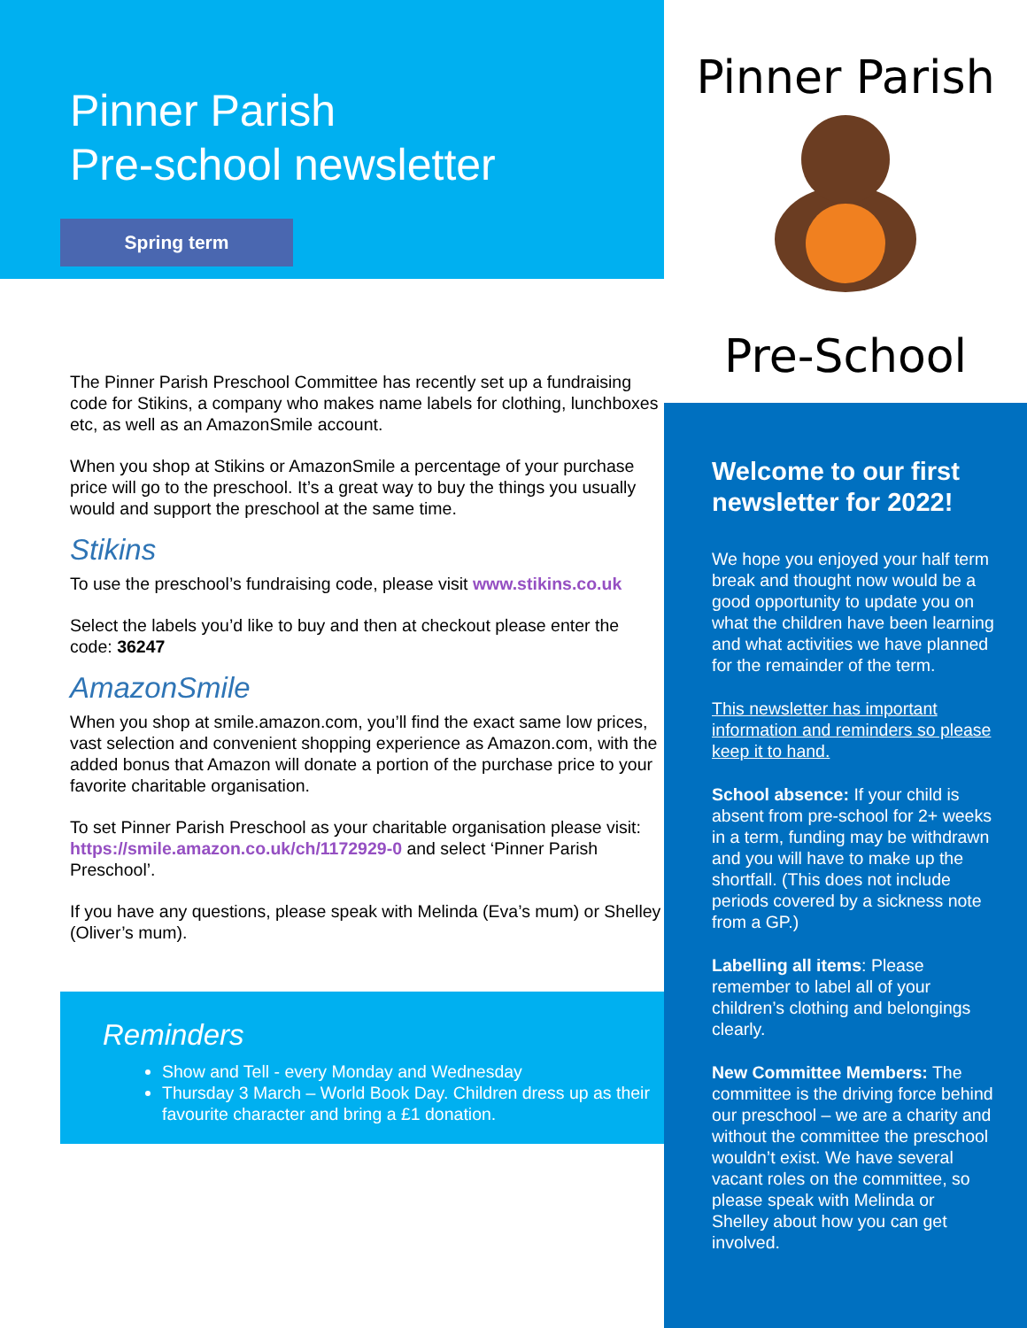Pinner Parish
Pre-School
Pinner Parish
Pre-school newsletter
Spring term
The Pinner Parish Preschool Committee has recently set up a fundraising code for Stikins, a company who makes name labels for clothing, lunchboxes etc, as well as an AmazonSmile account.
When you shop at Stikins or AmazonSmile a percentage of your purchase price will go to the preschool. It’s a great way to buy the things you usually would and support the preschool at the same time.
Stikins
To use the preschool’s fundraising code, please visit www.stikins.co.uk
Select the labels you’d like to buy and then at checkout please enter the code: 36247
AmazonSmile
When you shop at smile.amazon.com, you’ll find the exact same low prices, vast selection and convenient shopping experience as Amazon.com, with the added bonus that Amazon will donate a portion of the purchase price to your favorite charitable organisation.
To set Pinner Parish Preschool as your charitable organisation please visit: https://smile.amazon.co.uk/ch/1172929-0 and select ‘Pinner Parish Preschool’.
If you have any questions, please speak with Melinda (Eva’s mum) or Shelley (Oliver’s mum).
Reminders
Show and Tell - every Monday and Wednesday
Thursday 3 March – World Book Day. Children dress up as their favourite character and bring a £1 donation.
Welcome to our first newsletter for 2022!
We hope you enjoyed your half term break and thought now would be a good opportunity to update you on what the children have been learning and what activities we have planned for the remainder of the term.
This newsletter has important information and reminders so please keep it to hand.
School absence: If your child is absent from pre-school for 2+ weeks in a term, funding may be withdrawn and you will have to make up the shortfall. (This does not include periods covered by a sickness note from a GP.)
Labelling all items: Please remember to label all of your children’s clothing and belongings clearly.
New Committee Members: The committee is the driving force behind our preschool – we are a charity and without the committee the preschool wouldn’t exist. We have several vacant roles on the committee, so please speak with Melinda or Shelley about how you can get involved.